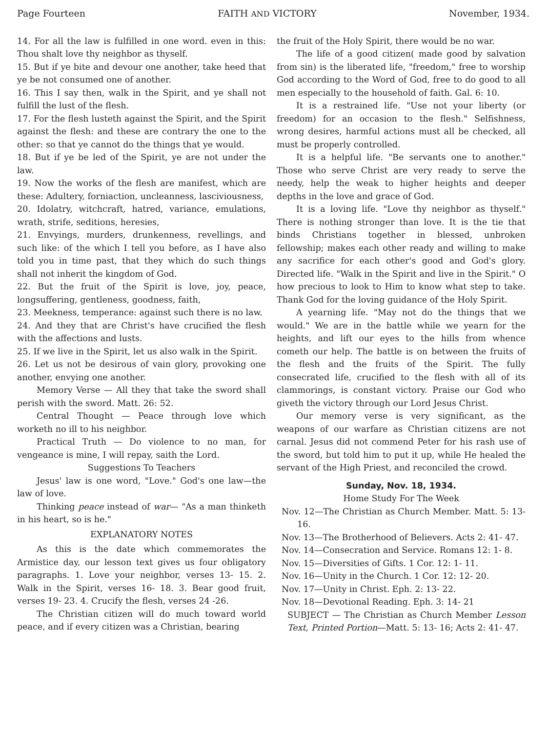Page Fourteen FAITH AND VICTORY November, 1934.
14. For all the law is fulfilled in one word. even in this: Thou shalt love thy neighbor as thyself.
15. But if ye bite and devour one another, take heed that ye be not consumed one of another.
16. This I say then, walk in the Spirit, and ye shall not fulfill the lust of the flesh.
17. For the flesh lusteth against the Spirit, and the Spirit against the flesh: and these are contrary the one to the other: so that ye cannot do the things that ye would.
18. But if ye be led of the Spirit, ye are not under the law.
19. Now the works of the flesh are manifest, which are these: Adultery, forniaction, uncleanness, lasciviousness,
20. Idolatry, witchcraft, hatred, variance, emulations, wrath, strife, seditions, heresies,
21. Envyings, murders, drunkenness, revellings, and such like: of the which I tell you before, as I have also told you in time past, that they which do such things shall not inherit the kingdom of God.
22. But the fruit of the Spirit is love, joy, peace, longsuffering, gentleness, goodness, faith,
23. Meekness, temperance: against such there is no law.
24. And they that are Christ's have crucified the flesh with the affections and lusts.
25. If we live in the Spirit, let us also walk in the Spirit.
26. Let us not be desirous of vain glory, provoking one another, envying one another.
Memory Verse — All they that take the sword shall perish with the sword. Matt. 26: 52.
Central Thought — Peace through love which worketh no ill to his neighbor.
Practical Truth — Do violence to no man, for vengeance is mine, I will repay, saith the Lord.
Suggestions To Teachers
Jesus' law is one word, "Love." God's one law—the law of love.
Thinking peace instead of war— "As a man thinketh in his heart, so is he."
EXPLANATORY NOTES
As this is the date which commemorates the Armistice day, our lesson text gives us four obligatory paragraphs. 1. Love your neighbor, verses 13- 15. 2. Walk in the Spirit, verses 16- 18. 3. Bear good fruit, verses 19- 23. 4. Crucify the flesh, verses 24 -26.
The Christian citizen will do much toward world peace, and if every citizen was a Christian, bearing
the fruit of the Holy Spirit, there would be no war.
The life of a good citizen( made good by salvation from sin) is the liberated life, "freedom," free to worship God according to the Word of God, free to do good to all men especially to the household of faith. Gal. 6: 10.
It is a restrained life. "Use not your liberty (or freedom) for an occasion to the flesh." Selfishness, wrong desires, harmful actions must all be checked, all must be properly controlled.
It is a helpful life. "Be servants one to another." Those who serve Christ are very ready to serve the needy, help the weak to higher heights and deeper depths in the love and grace of God.
It is a loving life. "Love thy neighbor as thyself." There is nothing stronger than love. It is the tie that binds Christians together in blessed, unbroken fellowship; makes each other ready and willing to make any sacrifice for each other's good and God's glory. Directed life. "Walk in the Spirit and live in the Spirit." O how precious to look to Him to know what step to take. Thank God for the loving guidance of the Holy Spirit.
A yearning life. "May not do the things that we would." We are in the battle while we yearn for the heights, and lift our eyes to the hills from whence cometh our help. The battle is on between the fruits of the flesh and the fruits of the Spirit. The fully consecrated life, crucified to the flesh with all of its clammorings, is constant victory. Praise our God who giveth the victory through our Lord Jesus Christ.
Our memory verse is very significant, as the weapons of our warfare as Christian citizens are not carnal. Jesus did not commend Peter for his rash use of the sword, but told him to put it up, while He healed the servant of the High Priest, and reconciled the crowd.
Sunday, Nov. 18, 1934.
Home Study For The Week
Nov. 12—The Christian as Church Member. Matt. 5: 13- 16.
Nov. 13—The Brotherhood of Believers. Acts 2: 41- 47.
Nov. 14—Consecration and Service. Romans 12: 1- 8.
Nov. 15—Diversities of Gifts. 1 Cor. 12: 1- 11.
Nov. 16—Unity in the Church. 1 Cor. 12: 12- 20.
Nov. 17—Unity in Christ. Eph. 2: 13- 22.
Nov. 18—Devotional Reading. Eph. 3: 14- 21
SUBJECT — The Christian as Church Member Lesson Text, Printed Portion—Matt. 5: 13- 16; Acts 2: 41- 47.